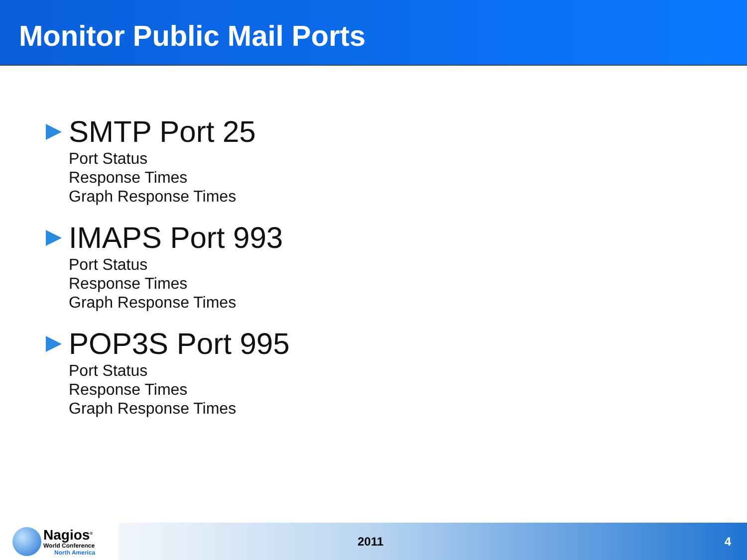Monitor Public Mail Ports
SMTP Port 25
Port Status
Response Times
Graph Response Times
IMAPS Port 993
Port Status
Response Times
Graph Response Times
POP3S Port 995
Port Status
Response Times
Graph Response Times
Nagios<sup>®</sup>
World Conference
North America
2011 4